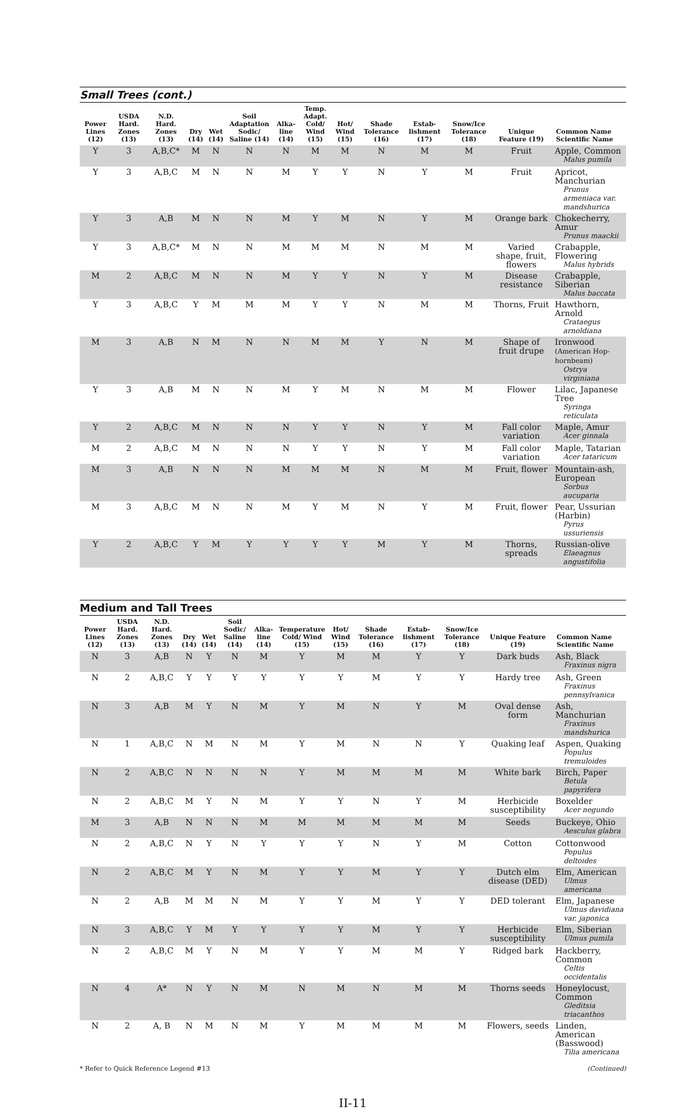Small Trees (cont.)
| Power Lines (12) | USDA Hard. Zones (13) | N.D. Hard. Zones (13) | Dry (14) | Wet (14) | Soil Adaptation Sodic/ Saline (14) | Alka-line (14) | Temp. Adapt. Cold/ Wind (15) | Hot/ Wind (15) | Shade Tolerance (16) | Estab-lishment (17) | Snow/Ice Tolerance (18) | Unique Feature (19) | Common Name Scientific Name |
| --- | --- | --- | --- | --- | --- | --- | --- | --- | --- | --- | --- | --- | --- |
| Y | 3 | A,B,C* | M | N | N | N | M | M | N | M | M | Fruit | Apple, Common Malus pumila |
| Y | 3 | A,B,C | M | N | N | M | Y | Y | N | Y | M | Fruit | Apricot, Manchurian Prunus armeniaca var. mandshurica |
| Y | 3 | A,B | M | N | N | M | Y | M | N | Y | M | Orange bark | Chokecherry, Amur Prunus maackii |
| Y | 3 | A,B,C* | M | N | N | M | M | M | N | M | M | Varied shape, fruit, flowers | Crabapple, Flowering Malus hybrids |
| M | 2 | A,B,C | M | N | N | M | Y | Y | N | Y | M | Disease resistance | Crabapple, Siberian Malus baccata |
| Y | 3 | A,B,C | Y | M | M | M | Y | Y | N | M | M | Thorns, Fruit | Hawthorn, Arnold Crataegus arnoldiana |
| M | 3 | A,B | N | M | N | N | M | M | Y | N | M | Shape of fruit drupe | Ironwood (American Hop-hornbeam) Ostrya virginiana |
| Y | 3 | A,B | M | N | N | M | Y | M | N | M | M | Flower | Lilac, Japanese Tree Syringa reticulata |
| Y | 2 | A,B,C | M | N | N | N | Y | Y | N | Y | M | Fall color variation | Maple, Amur Acer ginnala |
| M | 2 | A,B,C | M | N | N | N | Y | Y | N | Y | M | Fall color variation | Maple, Tatarian Acer tataricum |
| M | 3 | A,B | N | N | N | M | M | M | N | M | M | Fruit, flower | Mountain-ash, European Sorbus aucuparia |
| M | 3 | A,B,C | M | N | N | M | Y | M | N | Y | M | Fruit, flower | Pear, Ussurian (Harbin) Pyrus ussuriensis |
| Y | 2 | A,B,C | Y | M | Y | Y | Y | Y | M | Y | M | Thorns, spreads | Russian-olive Elaeagnus angustifolia |
Medium and Tall Trees
| Power Lines (12) | USDA Hard. Zones (13) | N.D. Hard. Zones (13) | Dry (14) | Wet (14) | Soil Sodic/ Saline (14) | Alka-line (14) | Temperature Cold/ Wind (15) | Hot/ Wind (15) | Shade Tolerance (16) | Estab-lishment (17) | Snow/Ice Tolerance (18) | Unique Feature (19) | Common Name Scientific Name |
| --- | --- | --- | --- | --- | --- | --- | --- | --- | --- | --- | --- | --- | --- |
| N | 3 | A,B | N | Y | N | M | Y | M | M | Y | Y | Dark buds | Ash, Black Fraxinus nigra |
| N | 2 | A,B,C | Y | Y | Y | Y | Y | Y | M | Y | Y | Hardy tree | Ash, Green Fraxinus pennsylvanica |
| N | 3 | A,B | M | Y | N | M | Y | M | N | Y | M | Oval dense form | Ash, Manchurian Fraxinus mandshurica |
| N | 1 | A,B,C | N | M | N | M | Y | M | N | N | Y | Quaking leaf | Aspen, Quaking Populus tremuloides |
| N | 2 | A,B,C | N | N | N | N | Y | M | M | M | M | White bark | Birch, Paper Betula papyrifera |
| N | 2 | A,B,C | M | Y | N | M | Y | Y | N | Y | M | Herbicide susceptibility | Boxelder Acer negundo |
| M | 3 | A,B | N | N | N | M | M | M | M | M | M | Seeds | Buckeye, Ohio Aesculus glabra |
| N | 2 | A,B,C | N | Y | N | Y | Y | Y | N | Y | M | Cotton | Cottonwood Populus deltoides |
| N | 2 | A,B,C | M | Y | N | M | Y | Y | M | Y | Y | Dutch elm disease (DED) | Elm, American Ulmus americana |
| N | 2 | A,B | M | M | N | M | Y | Y | M | Y | Y | DED tolerant | Elm, Japanese Ulmus davidiana var. japonica |
| N | 3 | A,B,C | Y | M | Y | Y | Y | Y | M | Y | Y | Herbicide susceptibility | Elm, Siberian Ulmus pumila |
| N | 2 | A,B,C | M | Y | N | M | Y | Y | M | M | Y | Ridged bark | Hackberry, Common Celtis occidentalis |
| N | 4 | A* | N | Y | N | M | N | M | N | M | M | Thorns seeds | Honeylocust, Common Gleditsia triacanthos |
| N | 2 | A, B | N | M | N | M | Y | M | M | M | M | Flowers, seeds | Linden, American (Basswood) Tilia americana |
* Refer to Quick Reference Legend #13 (Continued)
II-11